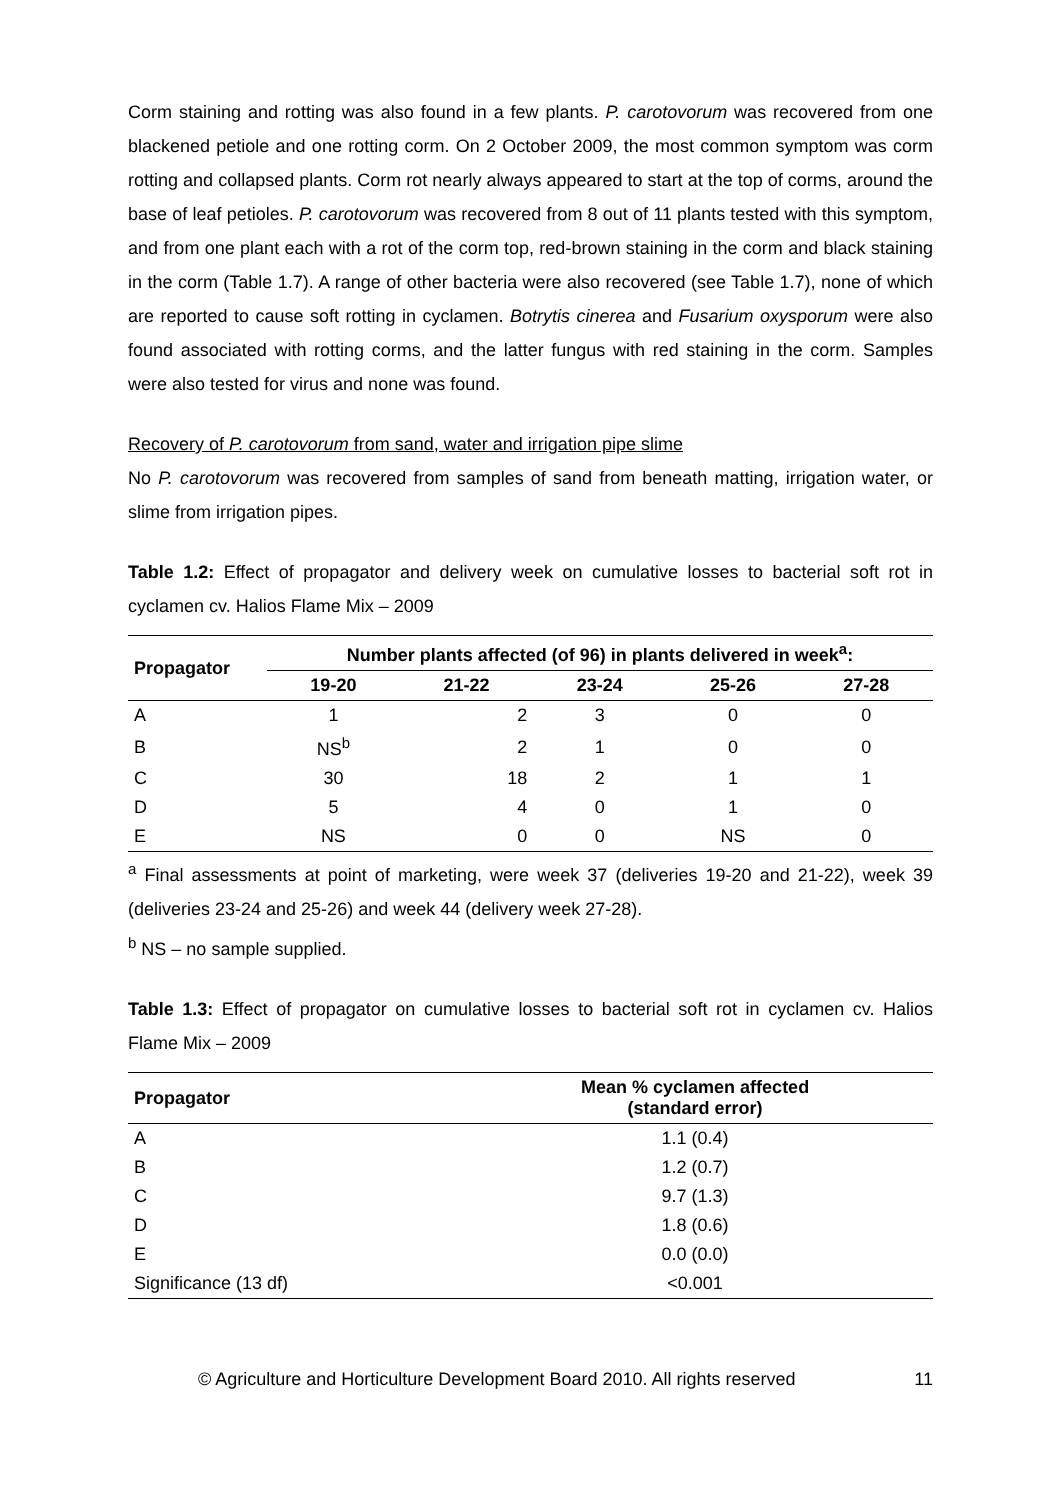Corm staining and rotting was also found in a few plants. P. carotovorum was recovered from one blackened petiole and one rotting corm. On 2 October 2009, the most common symptom was corm rotting and collapsed plants. Corm rot nearly always appeared to start at the top of corms, around the base of leaf petioles. P. carotovorum was recovered from 8 out of 11 plants tested with this symptom, and from one plant each with a rot of the corm top, red-brown staining in the corm and black staining in the corm (Table 1.7). A range of other bacteria were also recovered (see Table 1.7), none of which are reported to cause soft rotting in cyclamen. Botrytis cinerea and Fusarium oxysporum were also found associated with rotting corms, and the latter fungus with red staining in the corm. Samples were also tested for virus and none was found.
Recovery of P. carotovorum from sand, water and irrigation pipe slime
No P. carotovorum was recovered from samples of sand from beneath matting, irrigation water, or slime from irrigation pipes.
Table 1.2: Effect of propagator and delivery week on cumulative losses to bacterial soft rot in cyclamen cv. Halios Flame Mix – 2009
| Propagator | Number plants affected (of 96) in plants delivered in week<sup>a</sup>: | | | | |
| --- | --- | --- | --- | --- | --- |
| | 19-20 | 21-22 | 23-24 | 25-26 | 27-28 |
| A | 1 | 2 | 3 | 0 | 0 |
| B | NS<sup>b</sup> | 2 | 1 | 0 | 0 |
| C | 30 | 18 | 2 | 1 | 1 |
| D | 5 | 4 | 0 | 1 | 0 |
| E | NS | 0 | 0 | NS | 0 |
<sup>a</sup> Final assessments at point of marketing, were week 37 (deliveries 19-20 and 21-22), week 39 (deliveries 23-24 and 25-26) and week 44 (delivery week 27-28).
<sup>b</sup> NS – no sample supplied.
Table 1.3: Effect of propagator on cumulative losses to bacterial soft rot in cyclamen cv. Halios Flame Mix – 2009
| Propagator | Mean % cyclamen affected (standard error) |
| --- | --- |
| A | 1.1 (0.4) |
| B | 1.2 (0.7) |
| C | 9.7 (1.3) |
| D | 1.8 (0.6) |
| E | 0.0 (0.0) |
| Significance (13 df) | <0.001 |
© Agriculture and Horticulture Development Board 2010. All rights reserved 11